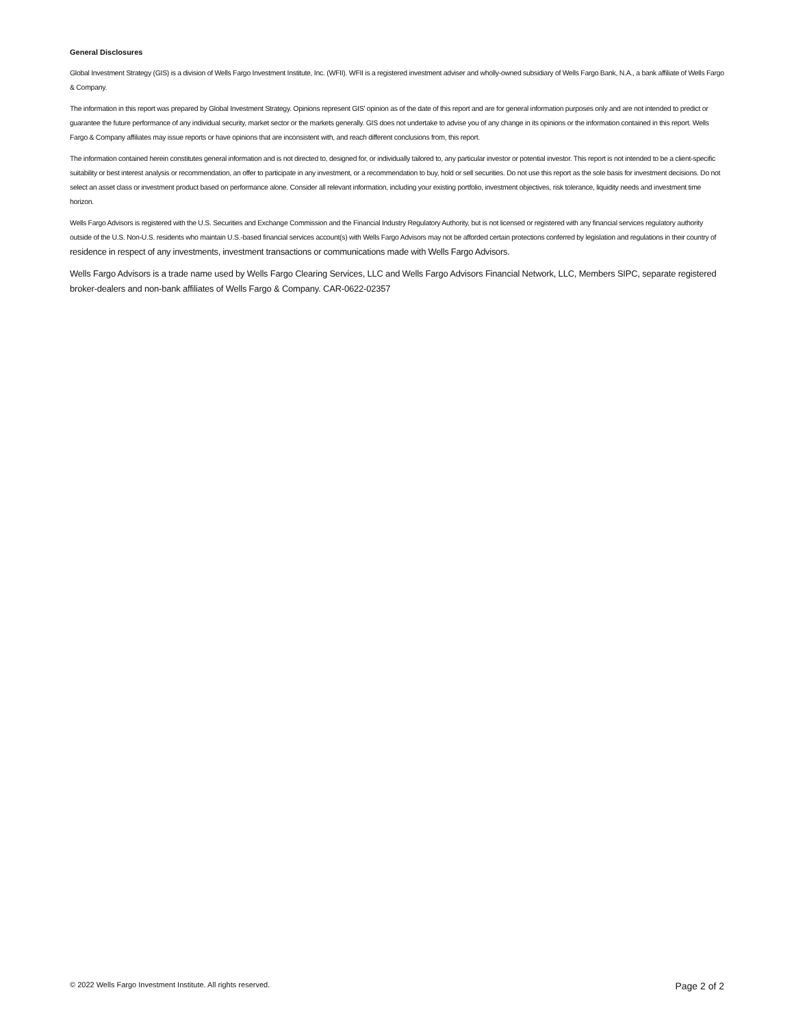General Disclosures
Global Investment Strategy (GIS) is a division of Wells Fargo Investment Institute, Inc. (WFII). WFII is a registered investment adviser and wholly-owned subsidiary of Wells Fargo Bank, N.A., a bank affiliate of Wells Fargo & Company.
The information in this report was prepared by Global Investment Strategy. Opinions represent GIS' opinion as of the date of this report and are for general information purposes only and are not intended to predict or guarantee the future performance of any individual security, market sector or the markets generally. GIS does not undertake to advise you of any change in its opinions or the information contained in this report. Wells Fargo & Company affiliates may issue reports or have opinions that are inconsistent with, and reach different conclusions from, this report.
The information contained herein constitutes general information and is not directed to, designed for, or individually tailored to, any particular investor or potential investor. This report is not intended to be a client-specific suitability or best interest analysis or recommendation, an offer to participate in any investment, or a recommendation to buy, hold or sell securities. Do not use this report as the sole basis for investment decisions. Do not select an asset class or investment product based on performance alone. Consider all relevant information, including your existing portfolio, investment objectives, risk tolerance, liquidity needs and investment time horizon.
Wells Fargo Advisors is registered with the U.S. Securities and Exchange Commission and the Financial Industry Regulatory Authority, but is not licensed or registered with any financial services regulatory authority outside of the U.S. Non-U.S. residents who maintain U.S.-based financial services account(s) with Wells Fargo Advisors may not be afforded certain protections conferred by legislation and regulations in their country of residence in respect of any investments, investment transactions or communications made with Wells Fargo Advisors.
Wells Fargo Advisors is a trade name used by Wells Fargo Clearing Services, LLC and Wells Fargo Advisors Financial Network, LLC, Members SIPC, separate registered broker-dealers and non-bank affiliates of Wells Fargo & Company. CAR-0622-02357
© 2022 Wells Fargo Investment Institute. All rights reserved. Page 2 of 2